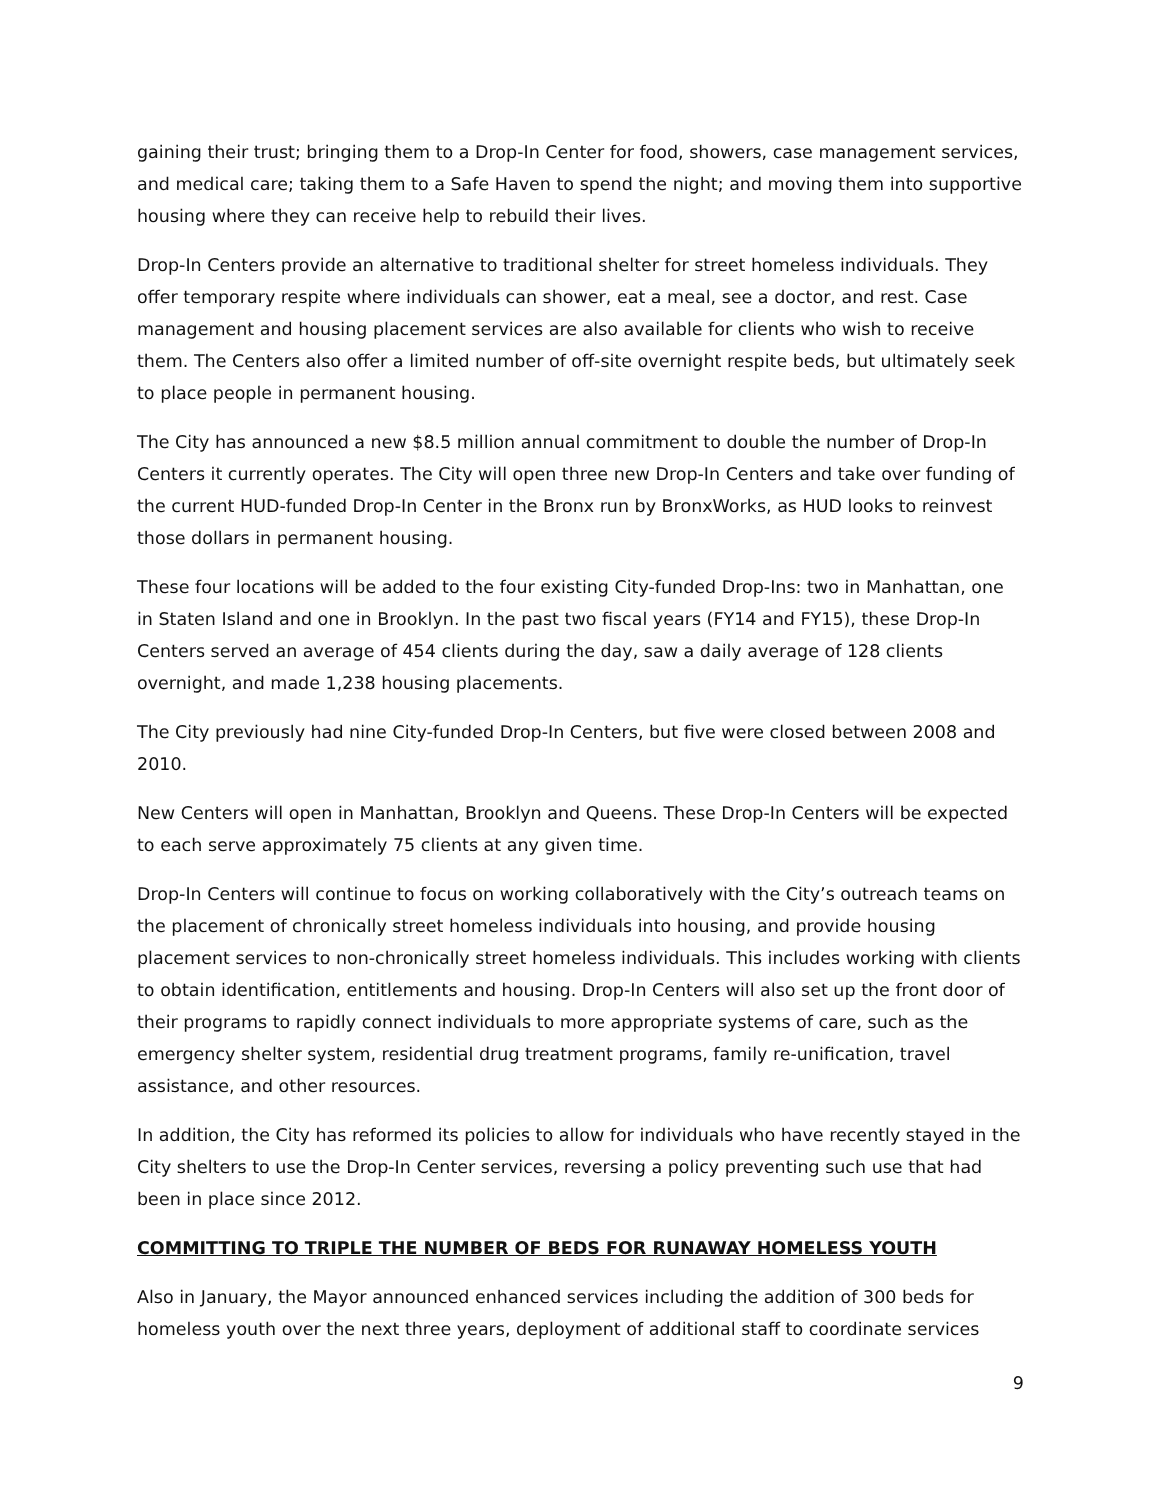gaining their trust; bringing them to a Drop-In Center for food, showers, case management services, and medical care; taking them to a Safe Haven to spend the night; and moving them into supportive housing where they can receive help to rebuild their lives.
Drop-In Centers provide an alternative to traditional shelter for street homeless individuals. They offer temporary respite where individuals can shower, eat a meal, see a doctor, and rest. Case management and housing placement services are also available for clients who wish to receive them. The Centers also offer a limited number of off-site overnight respite beds, but ultimately seek to place people in permanent housing.
The City has announced a new $8.5 million annual commitment to double the number of Drop-In Centers it currently operates. The City will open three new Drop-In Centers and take over funding of the current HUD-funded Drop-In Center in the Bronx run by BronxWorks, as HUD looks to reinvest those dollars in permanent housing.
These four locations will be added to the four existing City-funded Drop-Ins: two in Manhattan, one in Staten Island and one in Brooklyn. In the past two fiscal years (FY14 and FY15), these Drop-In Centers served an average of 454 clients during the day, saw a daily average of 128 clients overnight, and made 1,238 housing placements.
The City previously had nine City-funded Drop-In Centers, but five were closed between 2008 and 2010.
New Centers will open in Manhattan, Brooklyn and Queens. These Drop-In Centers will be expected to each serve approximately 75 clients at any given time.
Drop-In Centers will continue to focus on working collaboratively with the City’s outreach teams on the placement of chronically street homeless individuals into housing, and provide housing placement services to non-chronically street homeless individuals. This includes working with clients to obtain identification, entitlements and housing. Drop-In Centers will also set up the front door of their programs to rapidly connect individuals to more appropriate systems of care, such as the emergency shelter system, residential drug treatment programs, family re-unification, travel assistance, and other resources.
In addition, the City has reformed its policies to allow for individuals who have recently stayed in the City shelters to use the Drop-In Center services, reversing a policy preventing such use that had been in place since 2012.
COMMITTING TO TRIPLE THE NUMBER OF BEDS FOR RUNAWAY HOMELESS YOUTH
Also in January, the Mayor announced enhanced services including the addition of 300 beds for homeless youth over the next three years, deployment of additional staff to coordinate services
9